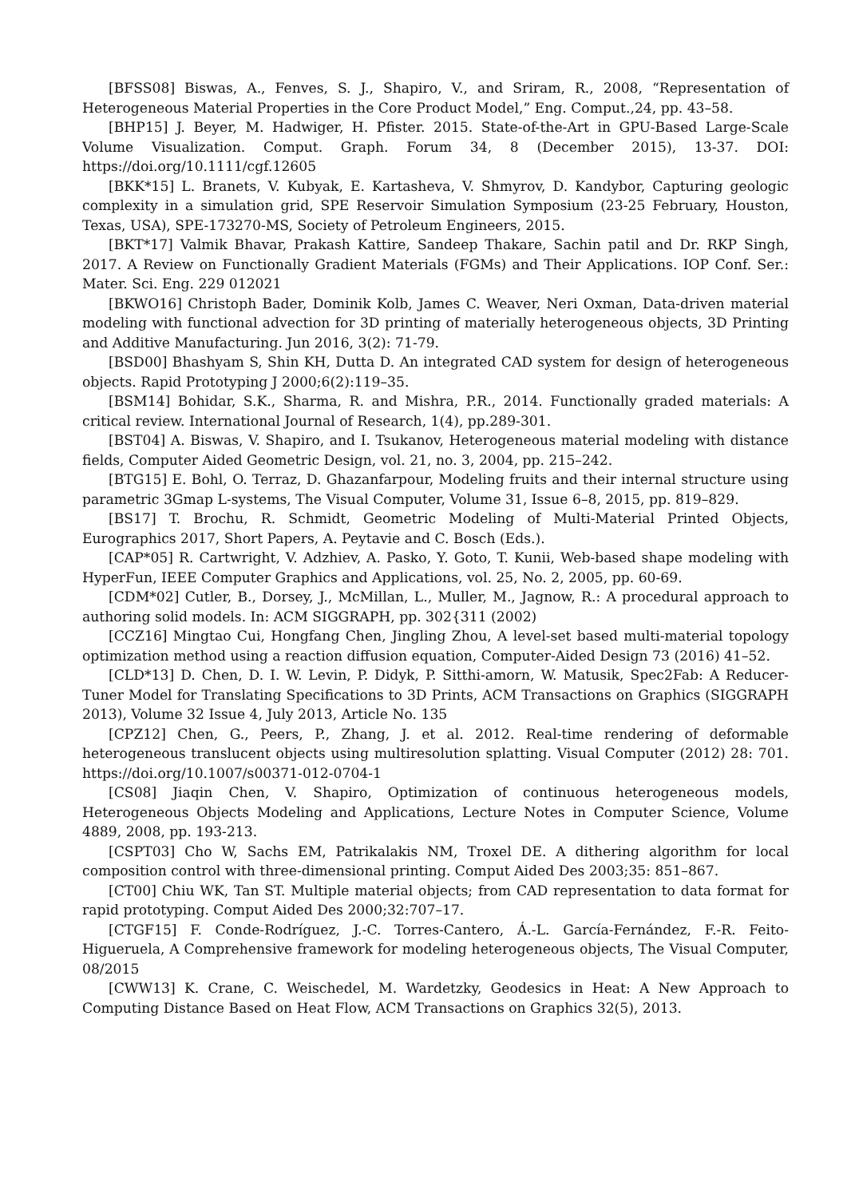[BFSS08] Biswas, A., Fenves, S. J., Shapiro, V., and Sriram, R., 2008, “Representation of Heterogeneous Material Properties in the Core Product Model,” Eng. Comput.,24, pp. 43–58.
[BHP15] J. Beyer, M. Hadwiger, H. Pfister. 2015. State-of-the-Art in GPU-Based Large-Scale Volume Visualization. Comput. Graph. Forum 34, 8 (December 2015), 13-37. DOI: https://doi.org/10.1111/cgf.12605
[BKK*15] L. Branets, V. Kubyak, E. Kartasheva, V. Shmyrov, D. Kandybor, Capturing geologic complexity in a simulation grid, SPE Reservoir Simulation Symposium (23-25 February, Houston, Texas, USA), SPE-173270-MS, Society of Petroleum Engineers, 2015.
[BKT*17] Valmik Bhavar, Prakash Kattire, Sandeep Thakare, Sachin patil and Dr. RKP Singh, 2017. A Review on Functionally Gradient Materials (FGMs) and Their Applications. IOP Conf. Ser.: Mater. Sci. Eng. 229 012021
[BKWO16] Christoph Bader, Dominik Kolb, James C. Weaver, Neri Oxman, Data-driven material modeling with functional advection for 3D printing of materially heterogeneous objects, 3D Printing and Additive Manufacturing. Jun 2016, 3(2): 71-79.
[BSD00] Bhashyam S, Shin KH, Dutta D. An integrated CAD system for design of heterogeneous objects. Rapid Prototyping J 2000;6(2):119–35.
[BSM14] Bohidar, S.K., Sharma, R. and Mishra, P.R., 2014. Functionally graded materials: A critical review. International Journal of Research, 1(4), pp.289-301.
[BST04] A. Biswas, V. Shapiro, and I. Tsukanov, Heterogeneous material modeling with distance fields, Computer Aided Geometric Design, vol. 21, no. 3, 2004, pp. 215–242.
[BTG15] E. Bohl, O. Terraz, D. Ghazanfarpour, Modeling fruits and their internal structure using parametric 3Gmap L-systems, The Visual Computer, Volume 31, Issue 6–8, 2015, pp. 819–829.
[BS17] T. Brochu, R. Schmidt, Geometric Modeling of Multi-Material Printed Objects, Eurographics 2017, Short Papers, A. Peytavie and C. Bosch (Eds.).
[CAP*05] R. Cartwright, V. Adzhiev, A. Pasko, Y. Goto, T. Kunii, Web-based shape modeling with HyperFun, IEEE Computer Graphics and Applications, vol. 25, No. 2, 2005, pp. 60-69.
[CDM*02] Cutler, B., Dorsey, J., McMillan, L., Muller, M., Jagnow, R.: A procedural approach to authoring solid models. In: ACM SIGGRAPH, pp. 302{311 (2002)
[CCZ16] Mingtao Cui, Hongfang Chen, Jingling Zhou, A level-set based multi-material topology optimization method using a reaction diffusion equation, Computer-Aided Design 73 (2016) 41–52.
[CLD*13] D. Chen, D. I. W. Levin, P. Didyk, P. Sitthi-amorn, W. Matusik, Spec2Fab: A Reducer-Tuner Model for Translating Specifications to 3D Prints, ACM Transactions on Graphics (SIGGRAPH 2013), Volume 32 Issue 4, July 2013, Article No. 135
[CPZ12] Chen, G., Peers, P., Zhang, J. et al. 2012. Real-time rendering of deformable heterogeneous translucent objects using multiresolution splatting. Visual Computer (2012) 28: 701. https://doi.org/10.1007/s00371-012-0704-1
[CS08] Jiaqin Chen, V. Shapiro, Optimization of continuous heterogeneous models, Heterogeneous Objects Modeling and Applications, Lecture Notes in Computer Science, Volume 4889, 2008, pp. 193-213.
[CSPT03] Cho W, Sachs EM, Patrikalakis NM, Troxel DE. A dithering algorithm for local composition control with three-dimensional printing. Comput Aided Des 2003;35: 851–867.
[CT00] Chiu WK, Tan ST. Multiple material objects; from CAD representation to data format for rapid prototyping. Comput Aided Des 2000;32:707–17.
[CTGF15] F. Conde-Rodríguez, J.-C. Torres-Cantero, Á.-L. García-Fernández, F.-R. Feito-Higueruela, A Comprehensive framework for modeling heterogeneous objects, The Visual Computer, 08/2015
[CWW13] K. Crane, C. Weischedel, M. Wardetzky, Geodesics in Heat: A New Approach to Computing Distance Based on Heat Flow, ACM Transactions on Graphics 32(5), 2013.